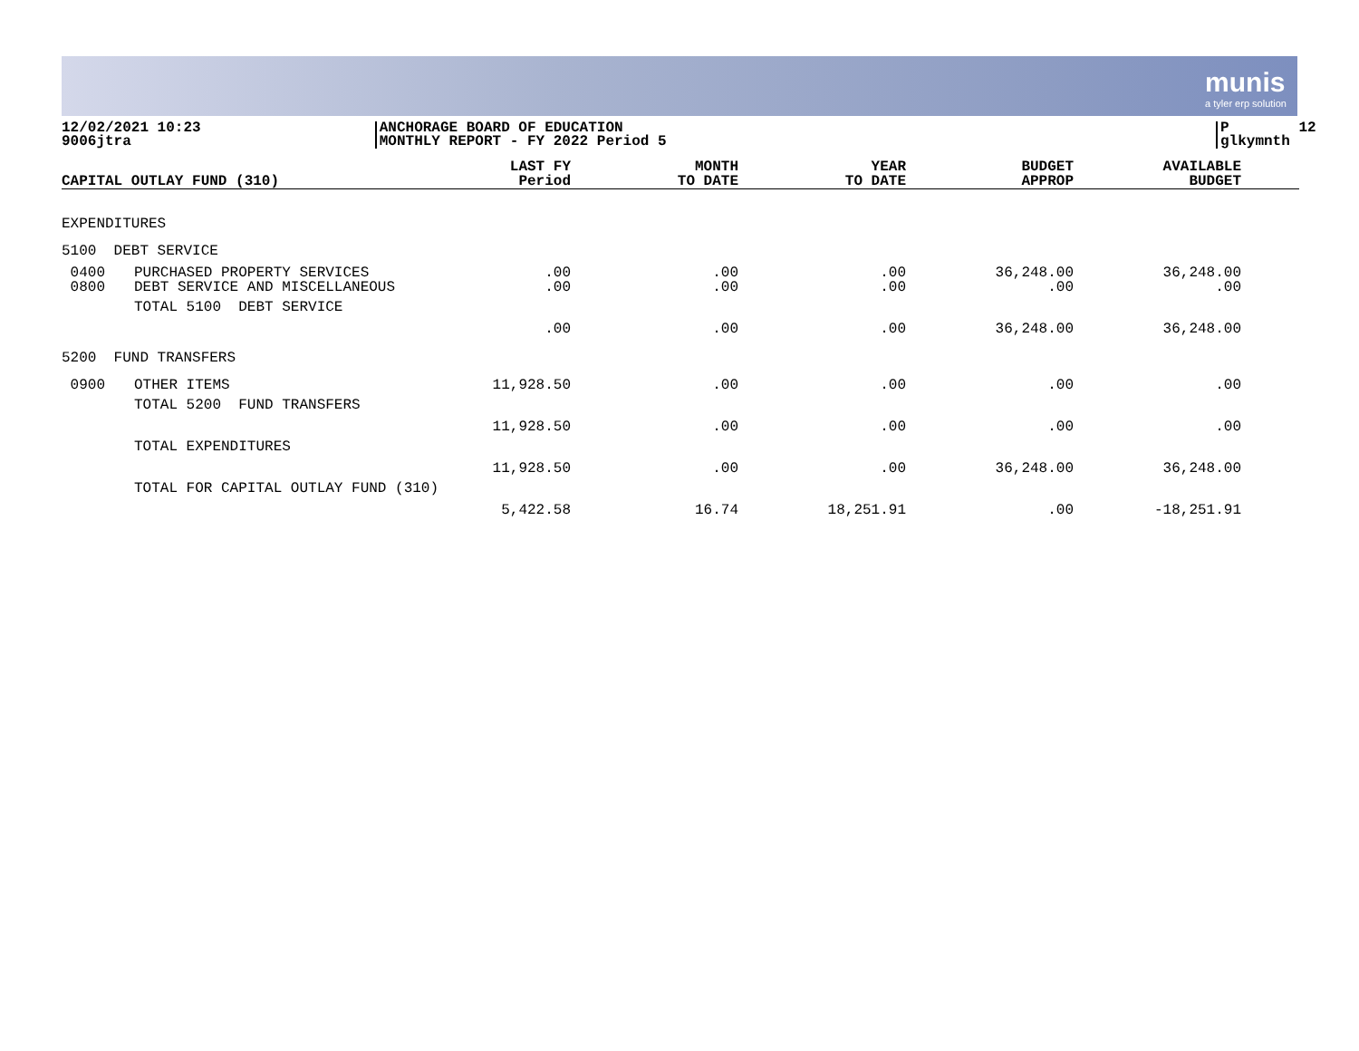munis
a tyler erp solution
12/02/2021 10:23 9006jtra
ANCHORAGE BOARD OF EDUCATION MONTHLY REPORT - FY 2022 Period 5
P 12 glkymnth
| CAPITAL OUTLAY FUND (310) | | LAST FY Period | MONTH TO DATE | YEAR TO DATE | BUDGET APPROP | AVAILABLE BUDGET | |
| --- | --- | --- | --- | --- | --- | --- | --- |
| EXPENDITURES | | | | | | | |
| 5100 DEBT SERVICE | | | | | | | |
| 0400 0800 | PURCHASED PROPERTY SERVICES DEBT SERVICE AND MISCELLANEOUS | .00 .00 | .00 .00 | .00 .00 | 36,248.00 .00 | 36,248.00 .00 | |
| | TOTAL 5100 DEBT SERVICE | .00 | .00 | .00 | 36,248.00 | 36,248.00 | |
| 5200 FUND TRANSFERS | | | | | | | |
| 0900 | OTHER ITEMS | 11,928.50 | .00 | .00 | .00 | .00 | |
| | TOTAL 5200 FUND TRANSFERS | 11,928.50 | .00 | .00 | .00 | .00 | |
| | TOTAL EXPENDITURES | 11,928.50 | .00 | .00 | 36,248.00 | 36,248.00 | |
| | TOTAL FOR CAPITAL OUTLAY FUND (310) | 5,422.58 | 16.74 | 18,251.91 | .00 | -18,251.91 | |